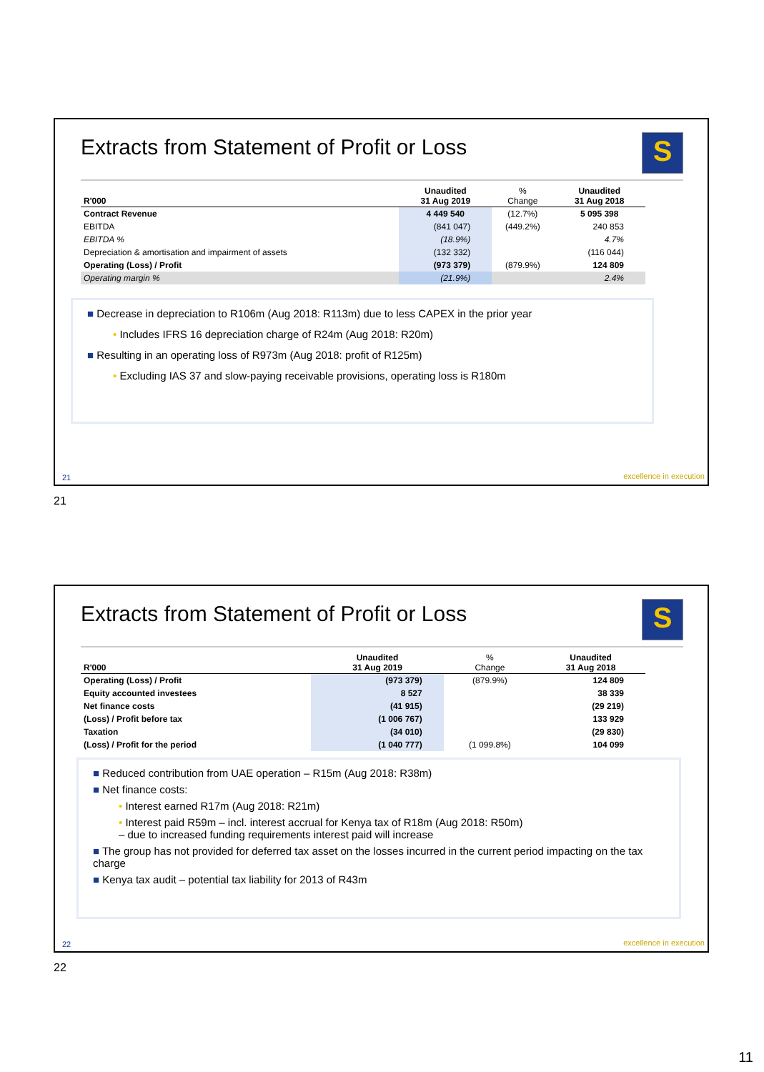Extracts from Statement of Profit or Loss
S
| R'000 | Unaudited 31 Aug 2019 | % Change | Unaudited 31 Aug 2018 |
| --- | --- | --- | --- |
| Contract Revenue | 4 449 540 | (12.7%) | 5 095 398 |
| EBITDA | (841 047) | (449.2%) | 240 853 |
| EBITDA % | (18.9%) | | 4.7% |
| Depreciation & amortisation and impairment of assets | (132 332) | | (116 044) |
| Operating (Loss) / Profit | (973 379) | (879.9%) | 124 809 |
| Operating margin % | (21.9%) | | 2.4% |
■ Decrease in depreciation to R106m (Aug 2018: R113m) due to less CAPEX in the prior year
• Includes IFRS 16 depreciation charge of R24m (Aug 2018: R20m)
■ Resulting in an operating loss of R973m (Aug 2018: profit of R125m)
• Excluding IAS 37 and slow-paying receivable provisions, operating loss is R180m
21 excellence in execution
21
Extracts from Statement of Profit or Loss
S
| R'000 | Unaudited 31 Aug 2019 | % Change | Unaudited 31 Aug 2018 |
| --- | --- | --- | --- |
| Operating (Loss) / Profit | (973 379) | (879.9%) | 124 809 |
| Equity accounted investees | 8 527 | | 38 339 |
| Net finance costs | (41 915) | | (29 219) |
| (Loss) / Profit before tax | (1 006 767) | | 133 929 |
| Taxation | (34 010) | | (29 830) |
| (Loss) / Profit for the period | (1 040 777) | (1 099.8%) | 104 099 |
■ Reduced contribution from UAE operation – R15m (Aug 2018: R38m)
■ Net finance costs:
• Interest earned R17m (Aug 2018: R21m)
• Interest paid R59m – incl. interest accrual for Kenya tax of R18m (Aug 2018: R50m)
– due to increased funding requirements interest paid will increase
■ The group has not provided for deferred tax asset on the losses incurred in the current period impacting on the tax charge
■ Kenya tax audit – potential tax liability for 2013 of R43m
22 excellence in execution
22
11